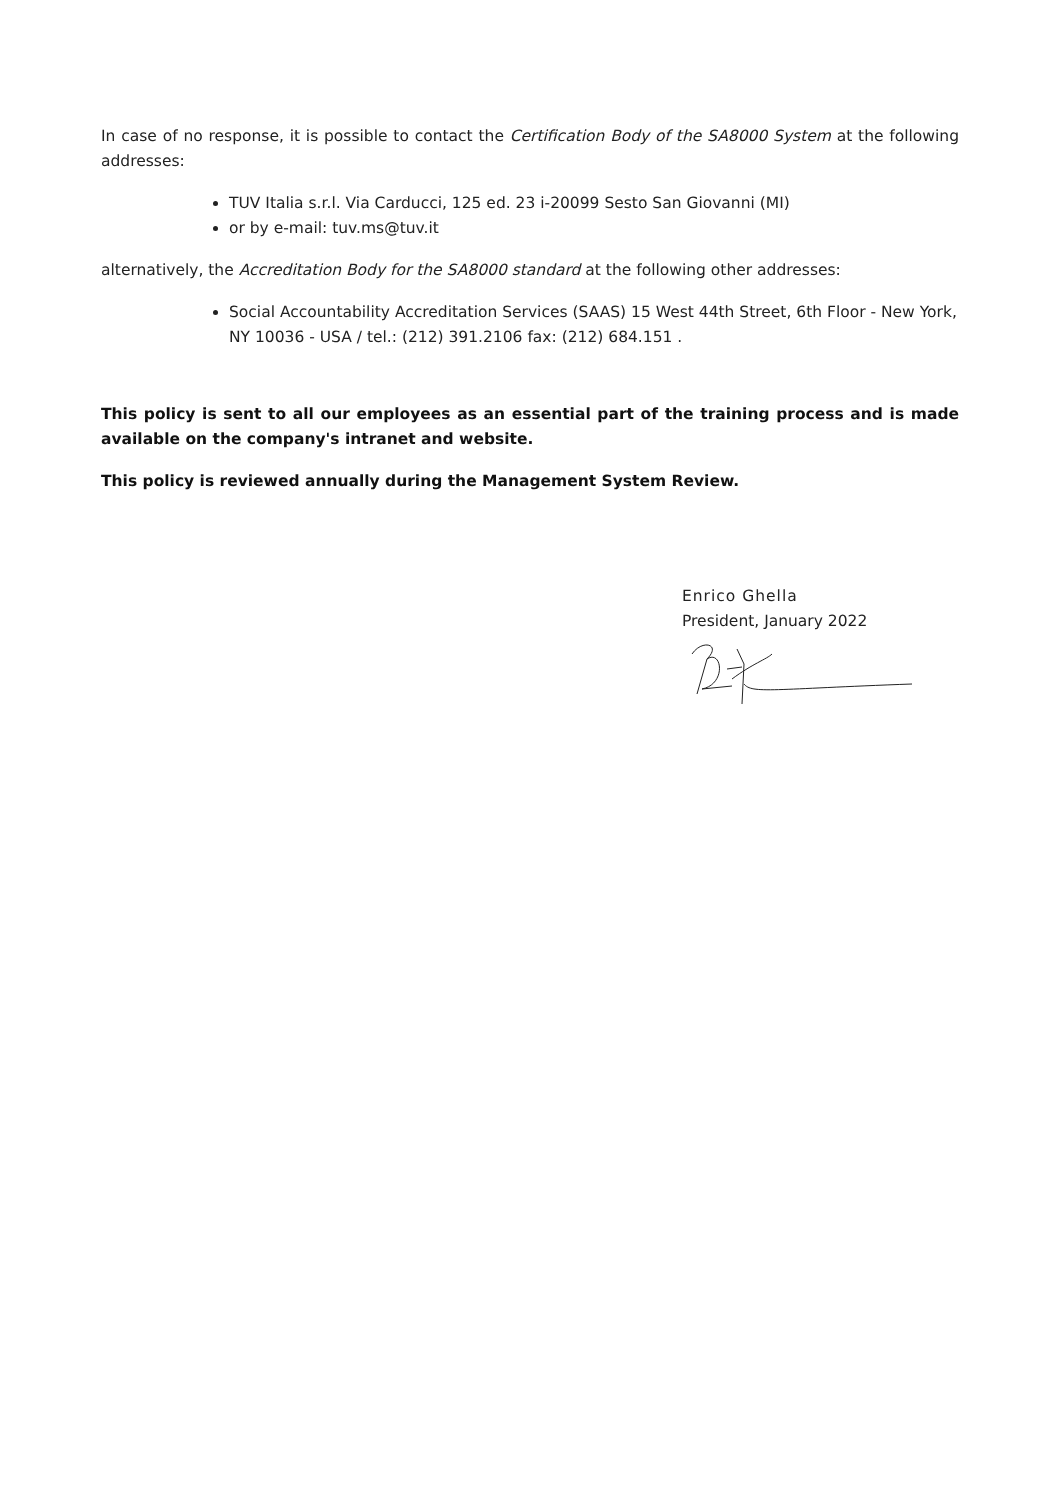In case of no response, it is possible to contact the Certification Body of the SA8000 System at the following addresses:
TUV Italia s.r.l. Via Carducci, 125 ed. 23 i-20099 Sesto San Giovanni (MI)
or by e-mail: tuv.ms@tuv.it
alternatively, the Accreditation Body for the SA8000 standard at the following other addresses:
Social Accountability Accreditation Services (SAAS) 15 West 44th Street, 6th Floor - New York, NY 10036 - USA / tel.: (212) 391.2106 fax: (212) 684.151 .
This policy is sent to all our employees as an essential part of the training process and is made available on the company's intranet and website.
This policy is reviewed annually during the Management System Review.
Enrico Ghella
President, January 2022